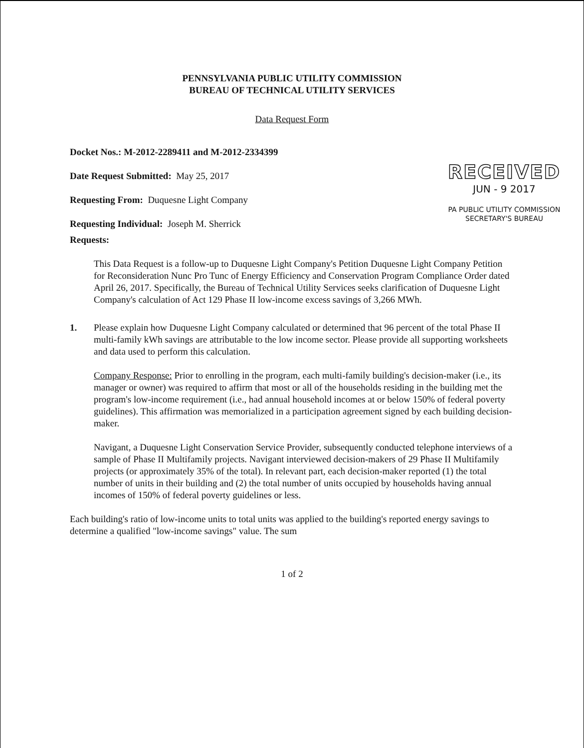PENNSYLVANIA PUBLIC UTILITY COMMISSION
BUREAU OF TECHNICAL UTILITY SERVICES
Data Request Form
Docket Nos.: M-2012-2289411 and M-2012-2334399
Date Request Submitted: May 25, 2017
Requesting From: Duquesne Light Company
Requesting Individual: Joseph M. Sherrick
RECEIVED
JUN - 9 2017
PA PUBLIC UTILITY COMMISSION
SECRETARY'S BUREAU
Requests:
This Data Request is a follow-up to Duquesne Light Company's Petition Duquesne Light Company Petition for Reconsideration Nunc Pro Tunc of Energy Efficiency and Conservation Program Compliance Order dated April 26, 2017. Specifically, the Bureau of Technical Utility Services seeks clarification of Duquesne Light Company's calculation of Act 129 Phase II low-income excess savings of 3,266 MWh.
1. Please explain how Duquesne Light Company calculated or determined that 96 percent of the total Phase II multi-family kWh savings are attributable to the low income sector. Please provide all supporting worksheets and data used to perform this calculation.
Company Response: Prior to enrolling in the program, each multi-family building's decision-maker (i.e., its manager or owner) was required to affirm that most or all of the households residing in the building met the program's low-income requirement (i.e., had annual household incomes at or below 150% of federal poverty guidelines). This affirmation was memorialized in a participation agreement signed by each building decision-maker.
Navigant, a Duquesne Light Conservation Service Provider, subsequently conducted telephone interviews of a sample of Phase II Multifamily projects. Navigant interviewed decision-makers of 29 Phase II Multifamily projects (or approximately 35% of the total). In relevant part, each decision-maker reported (1) the total number of units in their building and (2) the total number of units occupied by households having annual incomes of 150% of federal poverty guidelines or less.
Each building's ratio of low-income units to total units was applied to the building's reported energy savings to determine a qualified "low-income savings" value. The sum
1 of 2